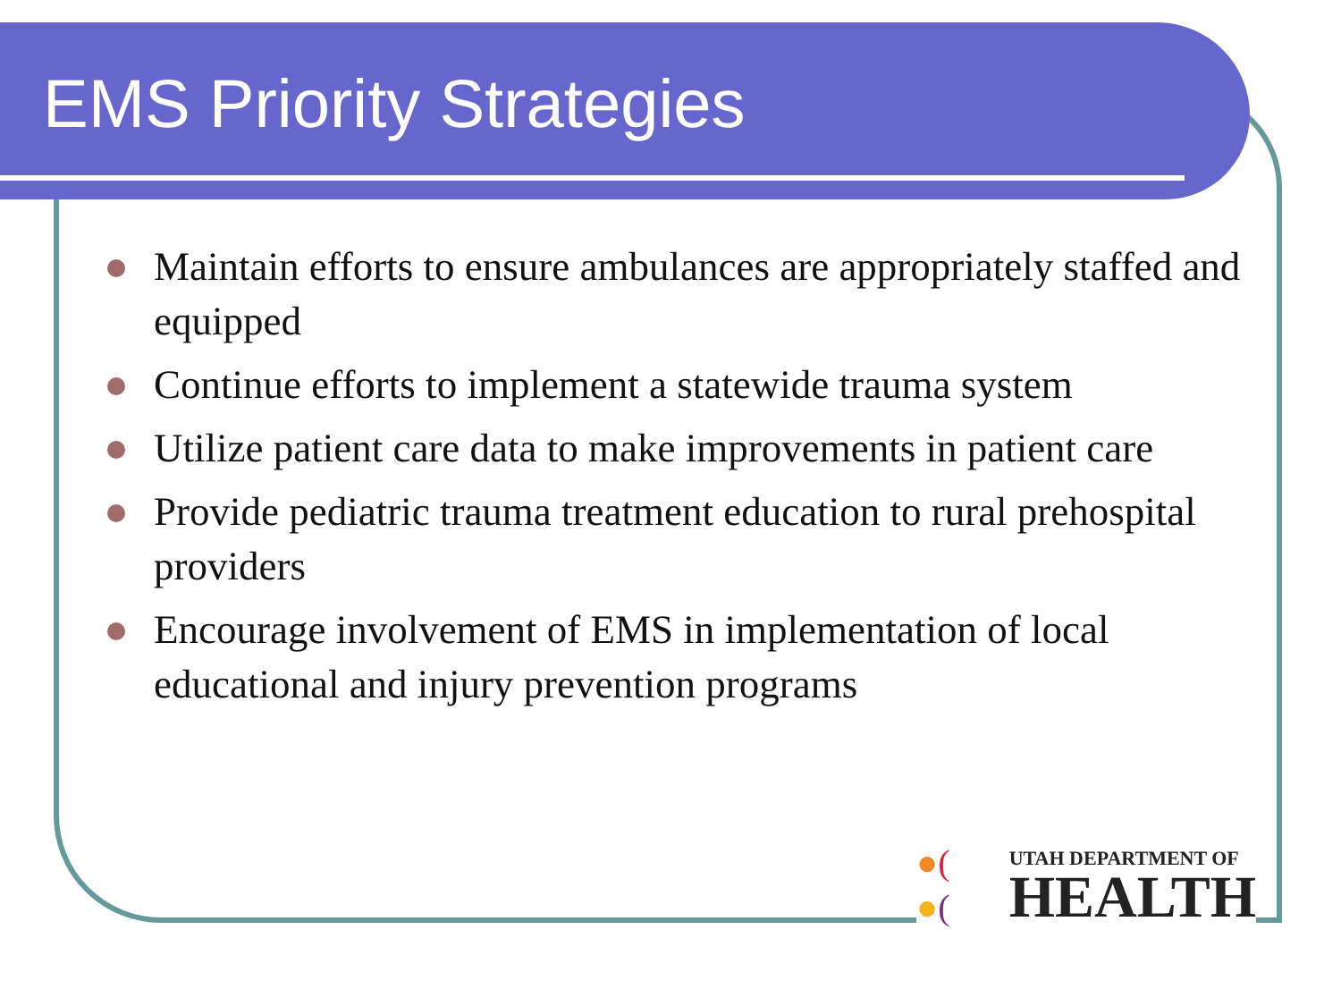EMS Priority Strategies
Maintain efforts to ensure ambulances are appropriately staffed and equipped
Continue efforts to implement a statewide trauma system
Utilize patient care data to make improvements in patient care
Provide pediatric trauma treatment education to rural prehospital providers
Encourage involvement of EMS in implementation of local educational and injury prevention programs
●(
●(
UTAH DEPARTMENT OF
HEALTH